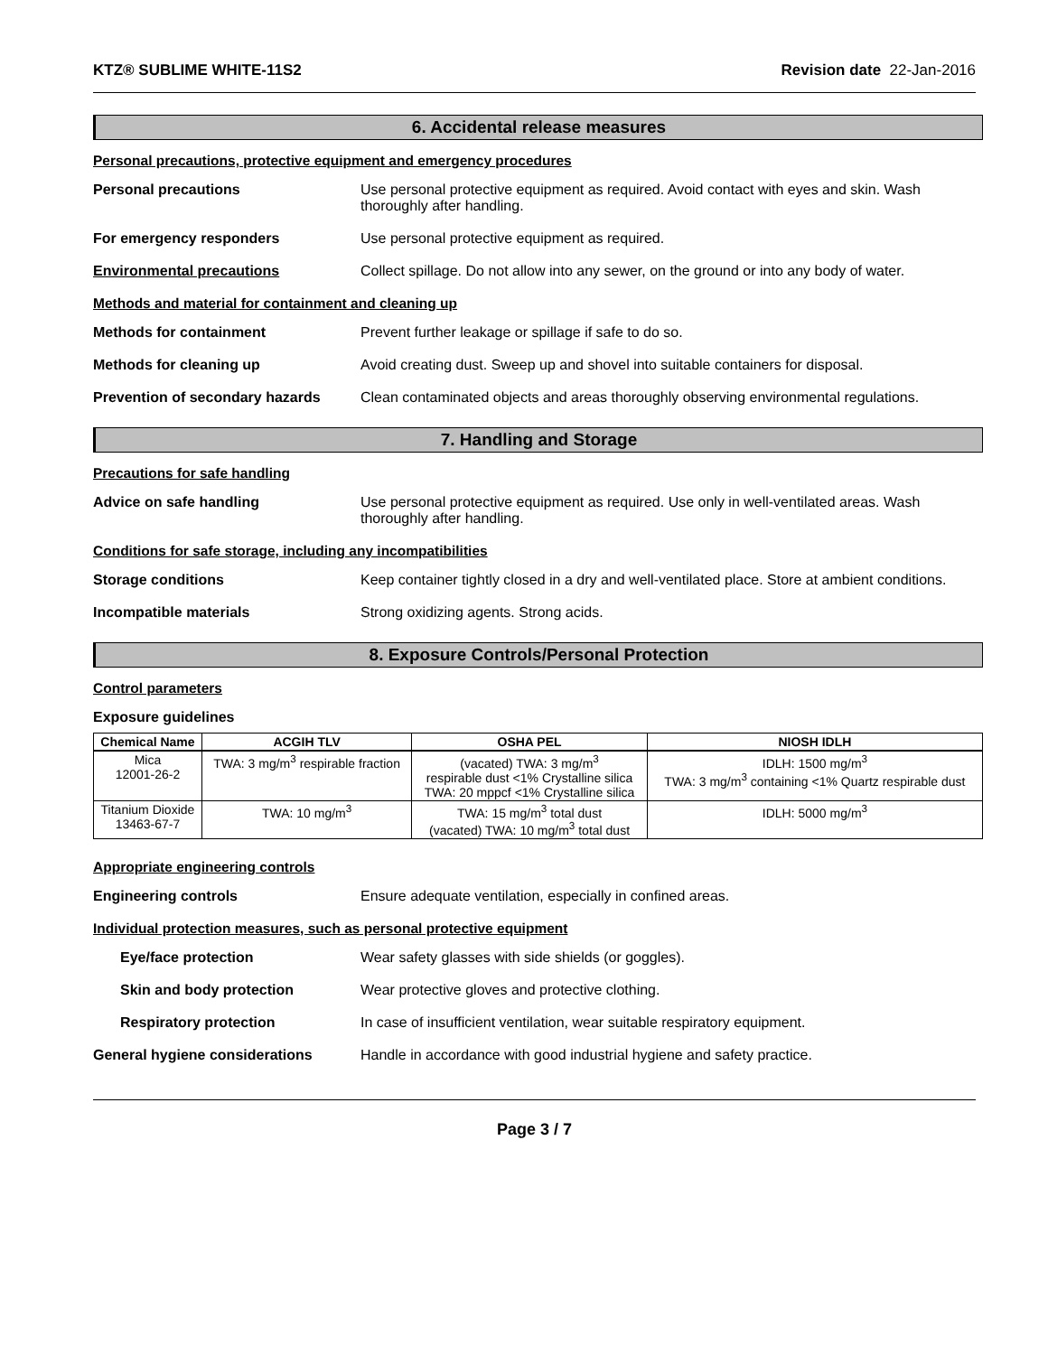KTZ® SUBLIME WHITE-11S2 Revision date 22-Jan-2016
6. Accidental release measures
Personal precautions, protective equipment and emergency procedures
Personal precautions Use personal protective equipment as required. Avoid contact with eyes and skin. Wash thoroughly after handling.
For emergency responders Use personal protective equipment as required.
Environmental precautions Collect spillage. Do not allow into any sewer, on the ground or into any body of water.
Methods and material for containment and cleaning up
Methods for containment Prevent further leakage or spillage if safe to do so.
Methods for cleaning up Avoid creating dust. Sweep up and shovel into suitable containers for disposal.
Prevention of secondary hazards
Clean contaminated objects and areas thoroughly observing environmental regulations.
7. Handling and Storage
Precautions for safe handling
Advice on safe handling Use personal protective equipment as required. Use only in well-ventilated areas. Wash thoroughly after handling.
Conditions for safe storage, including any incompatibilities
Storage conditions Keep container tightly closed in a dry and well-ventilated place. Store at ambient conditions.
Incompatible materials Strong oxidizing agents. Strong acids.
8. Exposure Controls/Personal Protection
Control parameters
Exposure guidelines
| Chemical Name | ACGIH TLV | OSHA PEL | NIOSH IDLH |
| --- | --- | --- | --- |
| Mica 12001-26-2 | TWA: 3 mg/m<sup>3</sup> respirable fraction | (vacated) TWA: 3 mg/m<sup>3</sup> respirable dust <1% Crystalline silica TWA: 20 mppcf <1% Crystalline silica | IDLH: 1500 mg/m<sup>3</sup> TWA: 3 mg/m<sup>3</sup> containing <1% Quartz respirable dust |
| Titanium Dioxide 13463-67-7 | TWA: 10 mg/m<sup>3</sup> | TWA: 15 mg/m<sup>3</sup> total dust (vacated) TWA: 10 mg/m<sup>3</sup> total dust | IDLH: 5000 mg/m<sup>3</sup> |
Appropriate engineering controls
Engineering controls Ensure adequate ventilation, especially in confined areas.
Individual protection measures, such as personal protective equipment
Eye/face protection Wear safety glasses with side shields (or goggles).
Skin and body protection Wear protective gloves and protective clothing.
Respiratory protection In case of insufficient ventilation, wear suitable respiratory equipment.
General hygiene considerations Handle in accordance with good industrial hygiene and safety practice.
Page 3 / 7